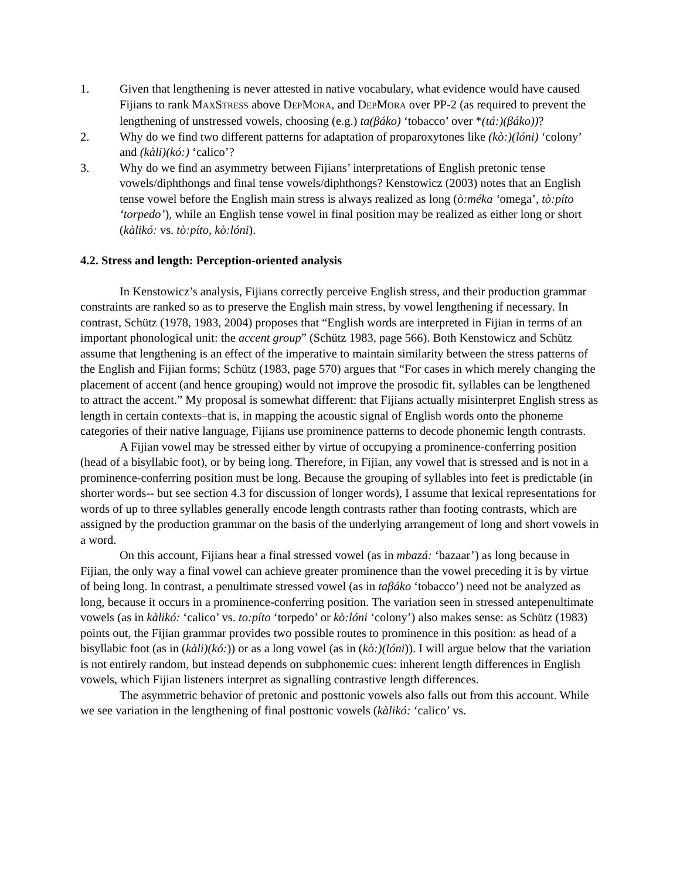1. Given that lengthening is never attested in native vocabulary, what evidence would have caused Fijians to rank MAXSTRESS above DEPMORA, and DEPMORA over PP-2 (as required to prevent the lengthening of unstressed vowels, choosing (e.g.) ta(βáko) ‘tobacco’ over *(tá:)(βáko))?
2. Why do we find two different patterns for adaptation of proparoxytones like (kò:)(lóni) ‘colony’ and (kàli)(kó:) ‘calico’?
3. Why do we find an asymmetry between Fijians’ interpretations of English pretonic tense vowels/diphthongs and final tense vowels/diphthongs? Kenstowicz (2003) notes that an English tense vowel before the English main stress is always realized as long (ò:méka ‘omega’, tò:píto ‘torpedo’), while an English tense vowel in final position may be realized as either long or short (kàlikó: vs. tò:píto, kò:lóni).
4.2. Stress and length: Perception-oriented analysis
In Kenstowicz’s analysis, Fijians correctly perceive English stress, and their production grammar constraints are ranked so as to preserve the English main stress, by vowel lengthening if necessary. In contrast, Schütz (1978, 1983, 2004) proposes that “English words are interpreted in Fijian in terms of an important phonological unit: the accent group” (Schütz 1983, page 566). Both Kenstowicz and Schütz assume that lengthening is an effect of the imperative to maintain similarity between the stress patterns of the English and Fijian forms; Schütz (1983, page 570) argues that “For cases in which merely changing the placement of accent (and hence grouping) would not improve the prosodic fit, syllables can be lengthened to attract the accent.” My proposal is somewhat different: that Fijians actually misinterpret English stress as length in certain contexts–that is, in mapping the acoustic signal of English words onto the phoneme categories of their native language, Fijians use prominence patterns to decode phonemic length contrasts.
A Fijian vowel may be stressed either by virtue of occupying a prominence-conferring position (head of a bisyllabic foot), or by being long. Therefore, in Fijian, any vowel that is stressed and is not in a prominence-conferring position must be long. Because the grouping of syllables into feet is predictable (in shorter words-- but see section 4.3 for discussion of longer words), I assume that lexical representations for words of up to three syllables generally encode length contrasts rather than footing contrasts, which are assigned by the production grammar on the basis of the underlying arrangement of long and short vowels in a word.
On this account, Fijians hear a final stressed vowel (as in mbazá: ‘bazaar’) as long because in Fijian, the only way a final vowel can achieve greater prominence than the vowel preceding it is by virtue of being long. In contrast, a penultimate stressed vowel (as in taβáko ‘tobacco’) need not be analyzed as long, because it occurs in a prominence-conferring position. The variation seen in stressed antepenultimate vowels (as in kàlikó: ‘calico’ vs. to:píto ‘torpedo’ or kò:lóni ‘colony’) also makes sense: as Schütz (1983) points out, the Fijian grammar provides two possible routes to prominence in this position: as head of a bisyllabic foot (as in (kàli)(kó:)) or as a long vowel (as in (kò:)(lóni)). I will argue below that the variation is not entirely random, but instead depends on subphonemic cues: inherent length differences in English vowels, which Fijian listeners interpret as signalling contrastive length differences.
The asymmetric behavior of pretonic and posttonic vowels also falls out from this account. While we see variation in the lengthening of final posttonic vowels (kàlikó: ‘calico’ vs.